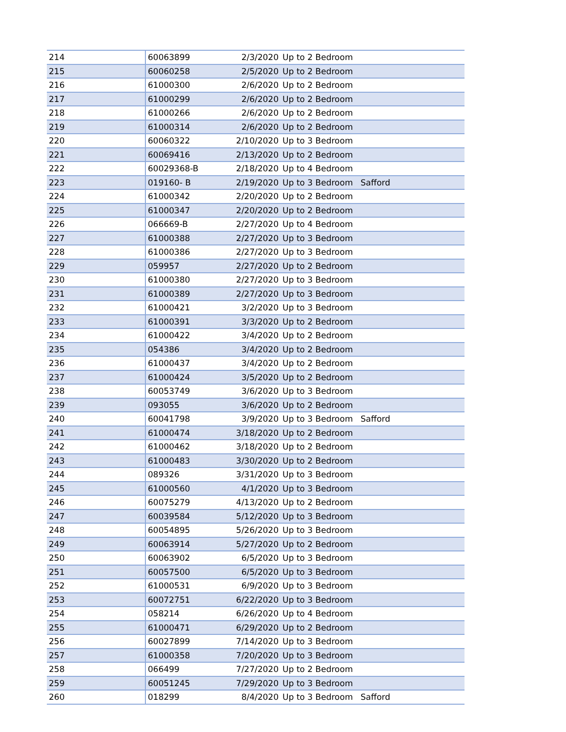| 214 | 60063899 | 2/3/2020 | Up to 2 Bedroom | |
| 215 | 60060258 | 2/5/2020 | Up to 2 Bedroom | |
| 216 | 61000300 | 2/6/2020 | Up to 2 Bedroom | |
| 217 | 61000299 | 2/6/2020 | Up to 2 Bedroom | |
| 218 | 61000266 | 2/6/2020 | Up to 2 Bedroom | |
| 219 | 61000314 | 2/6/2020 | Up to 2 Bedroom | |
| 220 | 60060322 | 2/10/2020 | Up to 3 Bedroom | |
| 221 | 60069416 | 2/13/2020 | Up to 2 Bedroom | |
| 222 | 60029368-B | 2/18/2020 | Up to 4 Bedroom | |
| 223 | 019160- B | 2/19/2020 | Up to 3 Bedroom | Safford |
| 224 | 61000342 | 2/20/2020 | Up to 2 Bedroom | |
| 225 | 61000347 | 2/20/2020 | Up to 2 Bedroom | |
| 226 | 066669-B | 2/27/2020 | Up to 4 Bedroom | |
| 227 | 61000388 | 2/27/2020 | Up to 3 Bedroom | |
| 228 | 61000386 | 2/27/2020 | Up to 3 Bedroom | |
| 229 | 059957 | 2/27/2020 | Up to 2 Bedroom | |
| 230 | 61000380 | 2/27/2020 | Up to 3 Bedroom | |
| 231 | 61000389 | 2/27/2020 | Up to 3 Bedroom | |
| 232 | 61000421 | 3/2/2020 | Up to 3 Bedroom | |
| 233 | 61000391 | 3/3/2020 | Up to 2 Bedroom | |
| 234 | 61000422 | 3/4/2020 | Up to 2 Bedroom | |
| 235 | 054386 | 3/4/2020 | Up to 2 Bedroom | |
| 236 | 61000437 | 3/4/2020 | Up to 2 Bedroom | |
| 237 | 61000424 | 3/5/2020 | Up to 2 Bedroom | |
| 238 | 60053749 | 3/6/2020 | Up to 3 Bedroom | |
| 239 | 093055 | 3/6/2020 | Up to 2 Bedroom | |
| 240 | 60041798 | 3/9/2020 | Up to 3 Bedroom | Safford |
| 241 | 61000474 | 3/18/2020 | Up to 2 Bedroom | |
| 242 | 61000462 | 3/18/2020 | Up to 2 Bedroom | |
| 243 | 61000483 | 3/30/2020 | Up to 2 Bedroom | |
| 244 | 089326 | 3/31/2020 | Up to 3 Bedroom | |
| 245 | 61000560 | 4/1/2020 | Up to 3 Bedroom | |
| 246 | 60075279 | 4/13/2020 | Up to 2 Bedroom | |
| 247 | 60039584 | 5/12/2020 | Up to 3 Bedroom | |
| 248 | 60054895 | 5/26/2020 | Up to 3 Bedroom | |
| 249 | 60063914 | 5/27/2020 | Up to 2 Bedroom | |
| 250 | 60063902 | 6/5/2020 | Up to 3 Bedroom | |
| 251 | 60057500 | 6/5/2020 | Up to 3 Bedroom | |
| 252 | 61000531 | 6/9/2020 | Up to 3 Bedroom | |
| 253 | 60072751 | 6/22/2020 | Up to 3 Bedroom | |
| 254 | 058214 | 6/26/2020 | Up to 4 Bedroom | |
| 255 | 61000471 | 6/29/2020 | Up to 2 Bedroom | |
| 256 | 60027899 | 7/14/2020 | Up to 3 Bedroom | |
| 257 | 61000358 | 7/20/2020 | Up to 3 Bedroom | |
| 258 | 066499 | 7/27/2020 | Up to 2 Bedroom | |
| 259 | 60051245 | 7/29/2020 | Up to 3 Bedroom | |
| 260 | 018299 | 8/4/2020 | Up to 3 Bedroom | Safford |